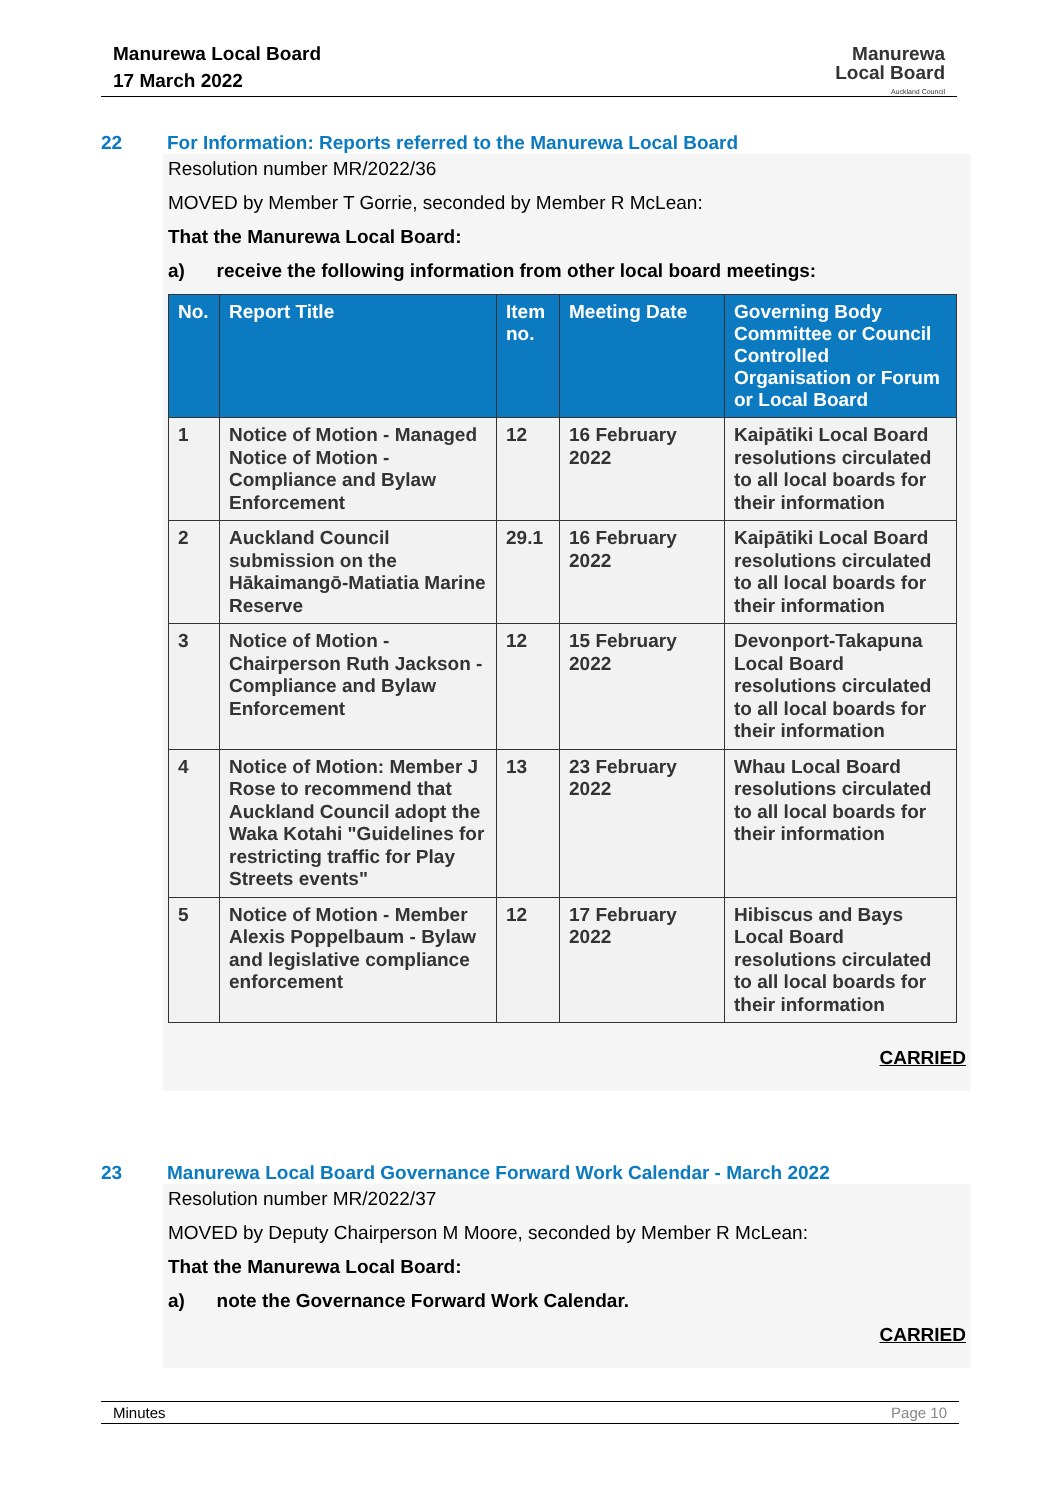Manurewa Local Board
17 March 2022
Manurewa
Local Board
Auckland Council
22 For Information: Reports referred to the Manurewa Local Board
Resolution number MR/2022/36
MOVED by Member T Gorrie, seconded by Member R McLean:
That the Manurewa Local Board:
a) receive the following information from other local board meetings:
| No. | Report Title | Item no. | Meeting Date | Governing Body Committee or Council Controlled Organisation or Forum or Local Board |
| --- | --- | --- | --- | --- |
| 1 | Notice of Motion - Managed Notice of Motion - Compliance and Bylaw Enforcement | 12 | 16 February 2022 | Kaipātiki Local Board resolutions circulated to all local boards for their information |
| 2 | Auckland Council submission on the Hākaimangō-Matiatia Marine Reserve | 29.1 | 16 February 2022 | Kaipātiki Local Board resolutions circulated to all local boards for their information |
| 3 | Notice of Motion - Chairperson Ruth Jackson - Compliance and Bylaw Enforcement | 12 | 15 February 2022 | Devonport-Takapuna Local Board resolutions circulated to all local boards for their information |
| 4 | Notice of Motion: Member J Rose to recommend that Auckland Council adopt the Waka Kotahi "Guidelines for restricting traffic for Play Streets events" | 13 | 23 February 2022 | Whau Local Board resolutions circulated to all local boards for their information |
| 5 | Notice of Motion - Member Alexis Poppelbaum - Bylaw and legislative compliance enforcement | 12 | 17 February 2022 | Hibiscus and Bays Local Board resolutions circulated to all local boards for their information |
CARRIED
23 Manurewa Local Board Governance Forward Work Calendar - March 2022
Resolution number MR/2022/37
MOVED by Deputy Chairperson M Moore, seconded by Member R McLean:
That the Manurewa Local Board:
a) note the Governance Forward Work Calendar.
CARRIED
Minutes Page 10